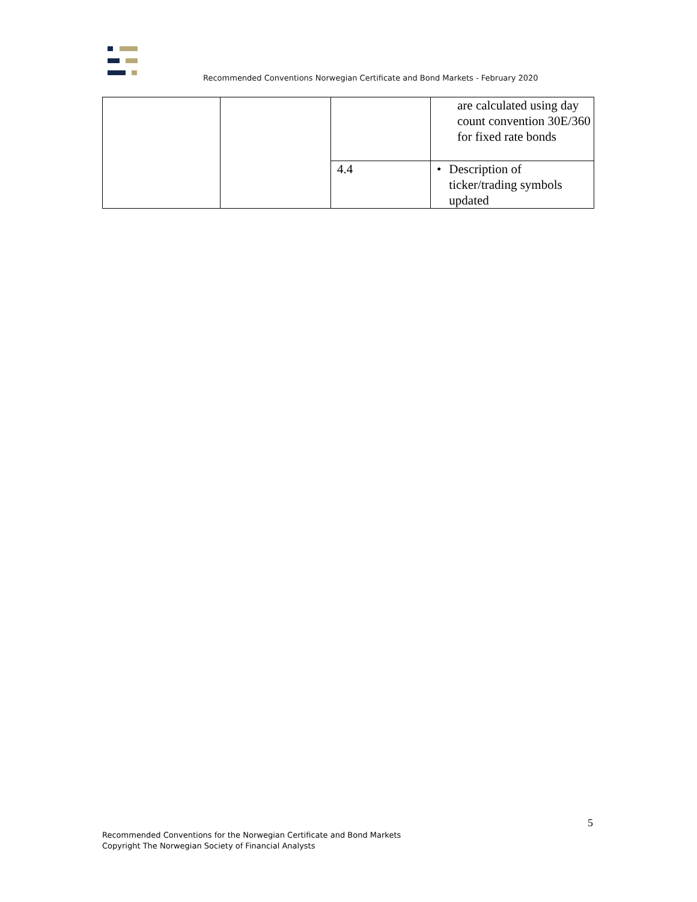Recommended Conventions Norwegian Certificate and Bond Markets - February 2020
| | | | are calculated using day count convention 30E/360 for fixed rate bonds |
| | | 4.4 | • Description of ticker/trading symbols updated |
5
Recommended Conventions for the Norwegian Certificate and Bond Markets
Copyright The Norwegian Society of Financial Analysts